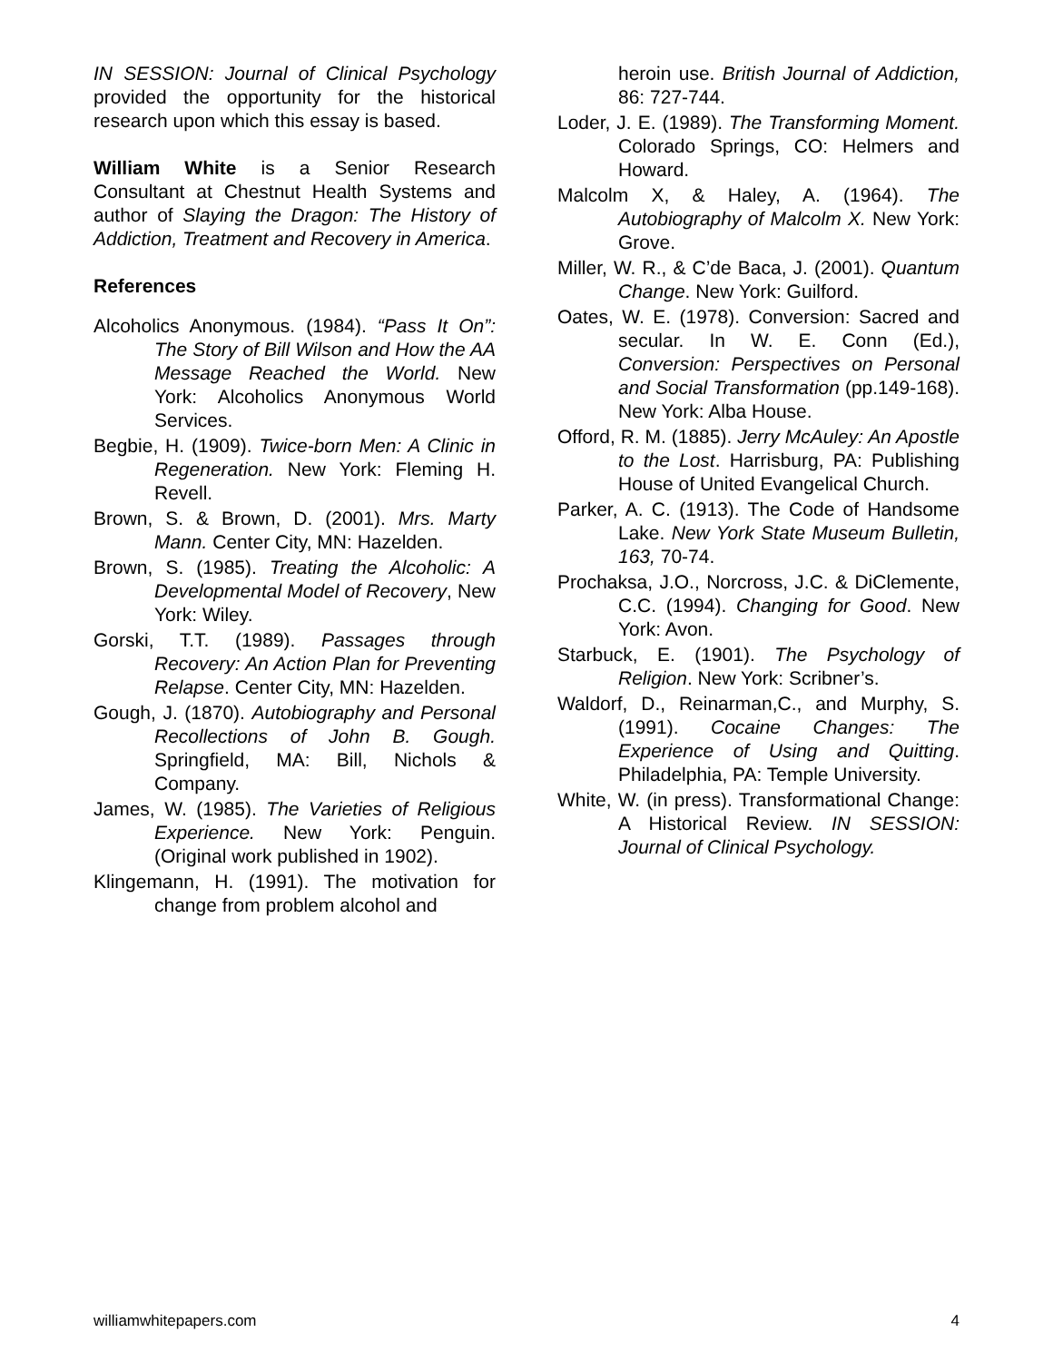IN SESSION: Journal of Clinical Psychology provided the opportunity for the historical research upon which this essay is based.
William White is a Senior Research Consultant at Chestnut Health Systems and author of Slaying the Dragon: The History of Addiction, Treatment and Recovery in America.
References
Alcoholics Anonymous. (1984). “Pass It On”: The Story of Bill Wilson and How the AA Message Reached the World. New York: Alcoholics Anonymous World Services.
Begbie, H. (1909). Twice-born Men: A Clinic in Regeneration. New York: Fleming H. Revell.
Brown, S. & Brown, D. (2001). Mrs. Marty Mann. Center City, MN: Hazelden.
Brown, S. (1985). Treating the Alcoholic: A Developmental Model of Recovery, New York: Wiley.
Gorski, T.T. (1989). Passages through Recovery: An Action Plan for Preventing Relapse. Center City, MN: Hazelden.
Gough, J. (1870). Autobiography and Personal Recollections of John B. Gough. Springfield, MA: Bill, Nichols & Company.
James, W. (1985). The Varieties of Religious Experience. New York: Penguin. (Original work published in 1902).
Klingemann, H. (1991). The motivation for change from problem alcohol and
heroin use. British Journal of Addiction, 86: 727-744.
Loder, J. E. (1989). The Transforming Moment. Colorado Springs, CO: Helmers and Howard.
Malcolm X, & Haley, A. (1964). The Autobiography of Malcolm X. New York: Grove.
Miller, W. R., & C’de Baca, J. (2001). Quantum Change. New York: Guilford.
Oates, W. E. (1978). Conversion: Sacred and secular. In W. E. Conn (Ed.), Conversion: Perspectives on Personal and Social Transformation (pp.149-168). New York: Alba House.
Offord, R. M. (1885). Jerry McAuley: An Apostle to the Lost. Harrisburg, PA: Publishing House of United Evangelical Church.
Parker, A. C. (1913). The Code of Handsome Lake. New York State Museum Bulletin, 163, 70-74.
Prochaksa, J.O., Norcross, J.C. & DiClemente, C.C. (1994). Changing for Good. New York: Avon.
Starbuck, E. (1901). The Psychology of Religion. New York: Scribner’s.
Waldorf, D., Reinarman,C., and Murphy, S. (1991). Cocaine Changes: The Experience of Using and Quitting. Philadelphia, PA: Temple University.
White, W. (in press). Transformational Change: A Historical Review. IN SESSION: Journal of Clinical Psychology.
williamwhitepapers.com 4